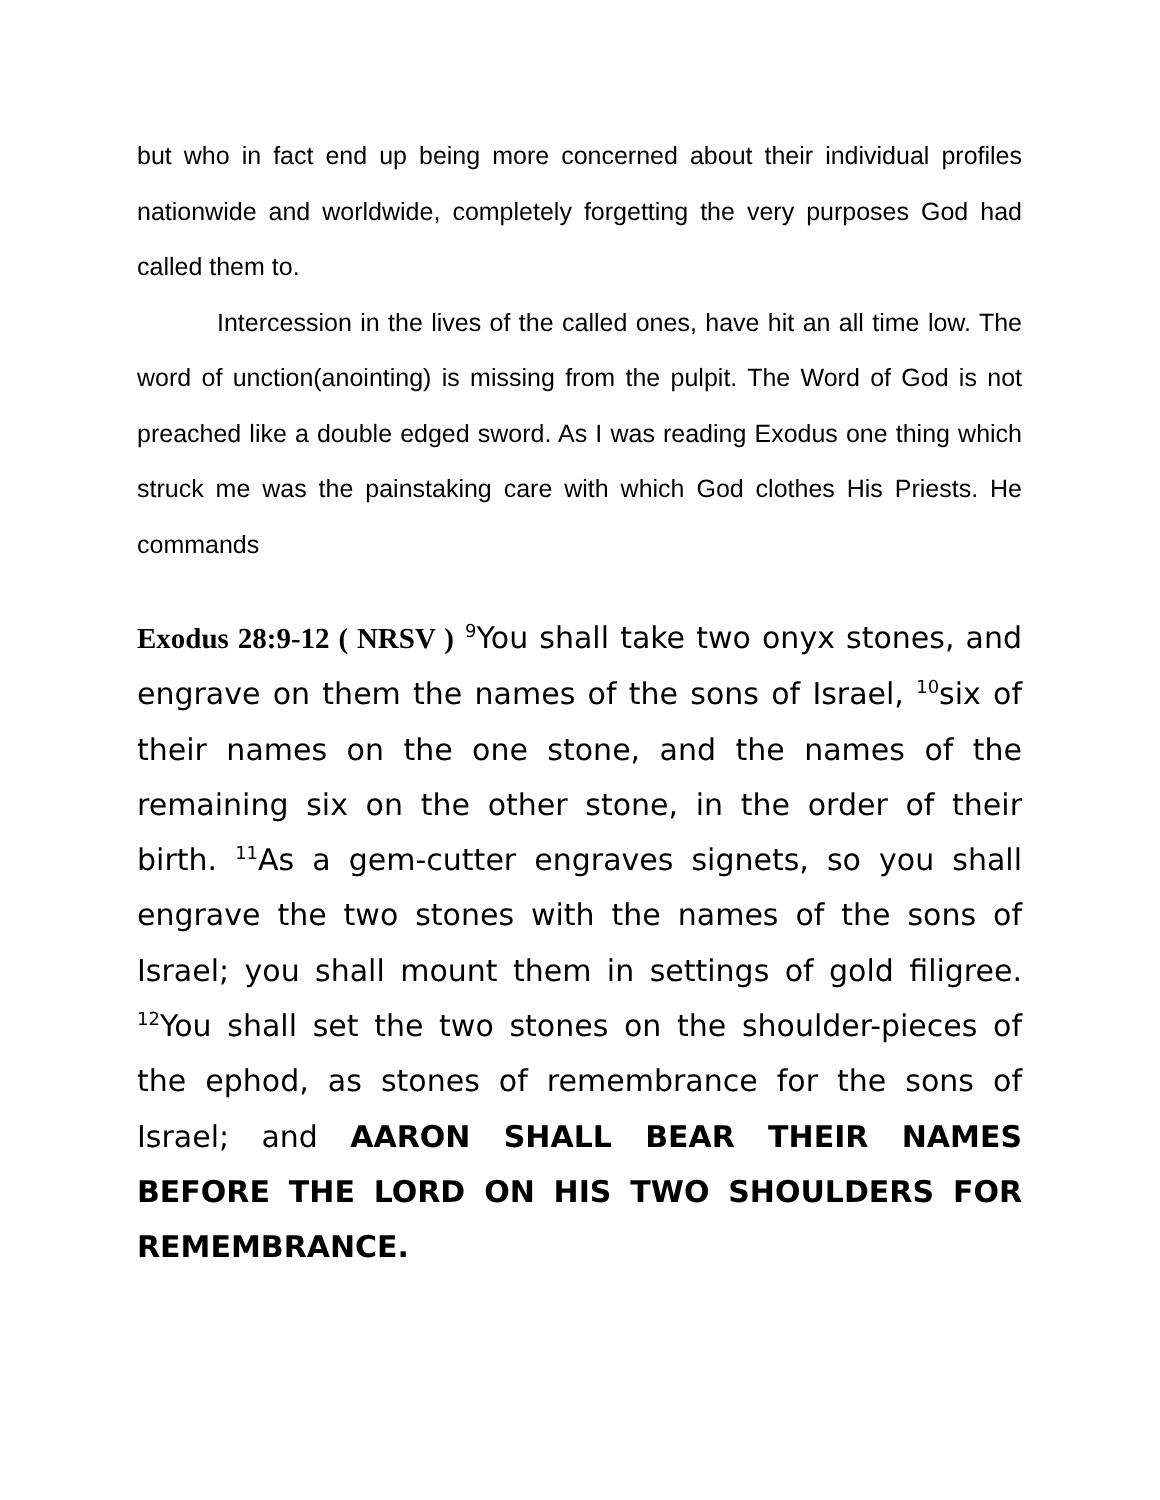but who in fact end up being more concerned about their individual profiles nationwide and worldwide, completely forgetting the very purposes God had called them to.
Intercession in the lives of the called ones, have hit an all time low. The word of unction(anointing) is missing from the pulpit. The Word of God is not preached like a double edged sword. As I was reading Exodus one thing which struck me was the painstaking care with which God clothes His Priests. He commands
Exodus 28:9-12 ( NRSV ) <sup>9</sup>You shall take two onyx stones, and engrave on them the names of the sons of Israel, <sup>10</sup>six of their names on the one stone, and the names of the remaining six on the other stone, in the order of their birth. <sup>11</sup>As a gem-cutter engraves signets, so you shall engrave the two stones with the names of the sons of Israel; you shall mount them in settings of gold filigree. <sup>12</sup>You shall set the two stones on the shoulder-pieces of the ephod, as stones of remembrance for the sons of Israel; and AARON SHALL BEAR THEIR NAMES BEFORE THE LORD ON HIS TWO SHOULDERS FOR REMEMBRANCE.